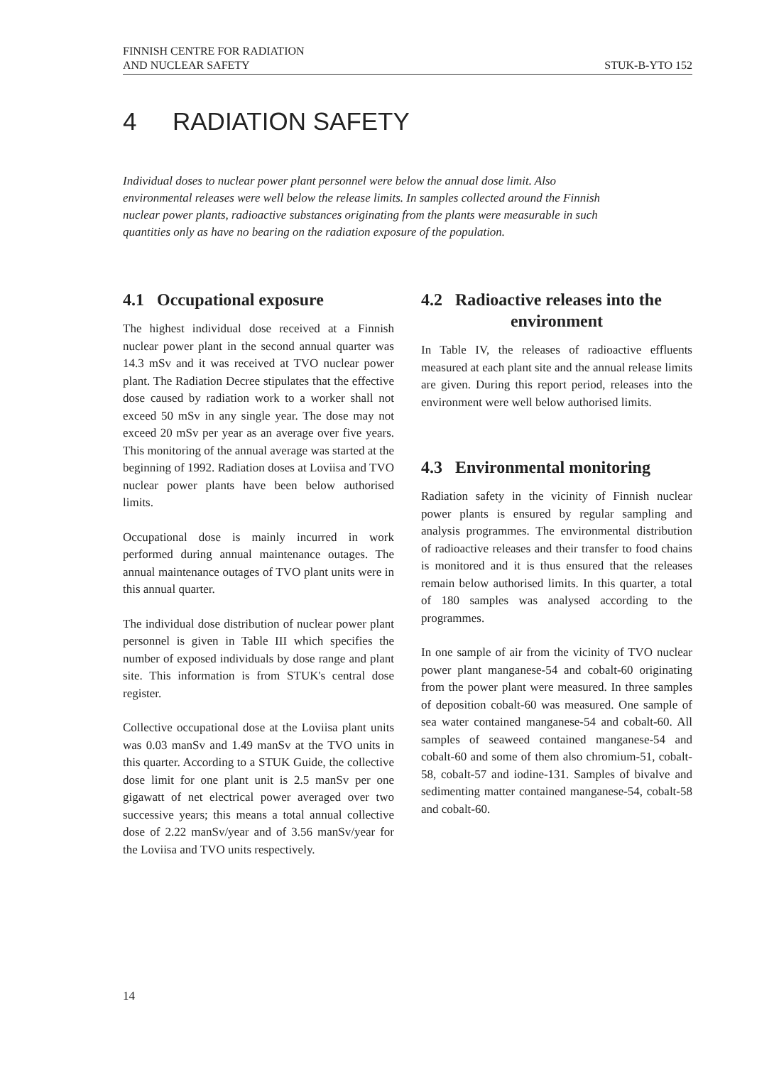FINNISH CENTRE FOR RADIATION
AND NUCLEAR SAFETY
STUK-B-YTO 152
4 RADIATION SAFETY
Individual doses to nuclear power plant personnel were below the annual dose limit. Also environmental releases were well below the release limits. In samples collected around the Finnish nuclear power plants, radioactive substances originating from the plants were measurable in such quantities only as have no bearing on the radiation exposure of the population.
4.1 Occupational exposure
The highest individual dose received at a Finnish nuclear power plant in the second annual quarter was 14.3 mSv and it was received at TVO nuclear power plant. The Radiation Decree stipulates that the effective dose caused by radiation work to a worker shall not exceed 50 mSv in any single year. The dose may not exceed 20 mSv per year as an average over five years. This monitoring of the annual average was started at the beginning of 1992. Radiation doses at Loviisa and TVO nuclear power plants have been below authorised limits.
Occupational dose is mainly incurred in work performed during annual maintenance outages. The annual maintenance outages of TVO plant units were in this annual quarter.
The individual dose distribution of nuclear power plant personnel is given in Table III which specifies the number of exposed individuals by dose range and plant site. This information is from STUK's central dose register.
Collective occupational dose at the Loviisa plant units was 0.03 manSv and 1.49 manSv at the TVO units in this quarter. According to a STUK Guide, the collective dose limit for one plant unit is 2.5 manSv per one gigawatt of net electrical power averaged over two successive years; this means a total annual collective dose of 2.22 manSv/year and of 3.56 manSv/year for the Loviisa and TVO units respectively.
4.2 Radioactive releases into the
environment
In Table IV, the releases of radioactive effluents measured at each plant site and the annual release limits are given. During this report period, releases into the environment were well below authorised limits.
4.3 Environmental monitoring
Radiation safety in the vicinity of Finnish nuclear power plants is ensured by regular sampling and analysis programmes. The environmental distribution of radioactive releases and their transfer to food chains is monitored and it is thus ensured that the releases remain below authorised limits. In this quarter, a total of 180 samples was analysed according to the programmes.
In one sample of air from the vicinity of TVO nuclear power plant manganese-54 and cobalt-60 originating from the power plant were measured. In three samples of deposition cobalt-60 was measured. One sample of sea water contained manganese-54 and cobalt-60. All samples of seaweed contained manganese-54 and cobalt-60 and some of them also chromium-51, cobalt-58, cobalt-57 and iodine-131. Samples of bivalve and sedimenting matter contained manganese-54, cobalt-58 and cobalt-60.
14